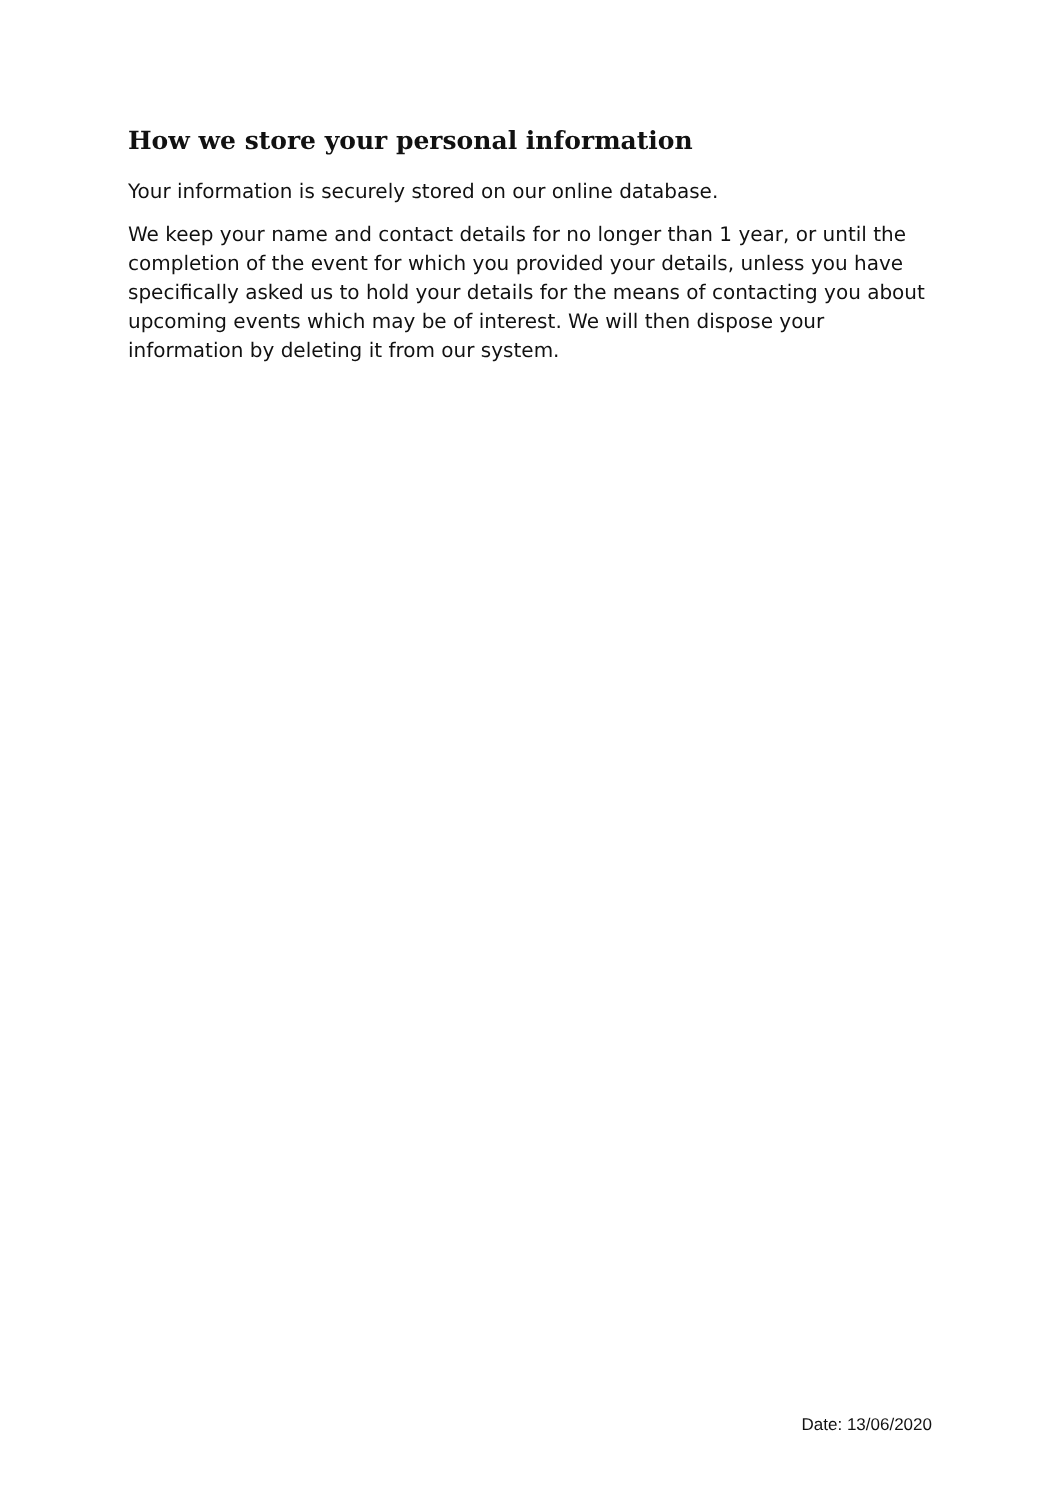How we store your personal information
Your information is securely stored on our online database.
We keep your name and contact details for no longer than 1 year, or until the completion of the event for which you provided your details, unless you have specifically asked us to hold your details for the means of contacting you about upcoming events which may be of interest. We will then dispose your information by deleting it from our system.
Date: 13/06/2020